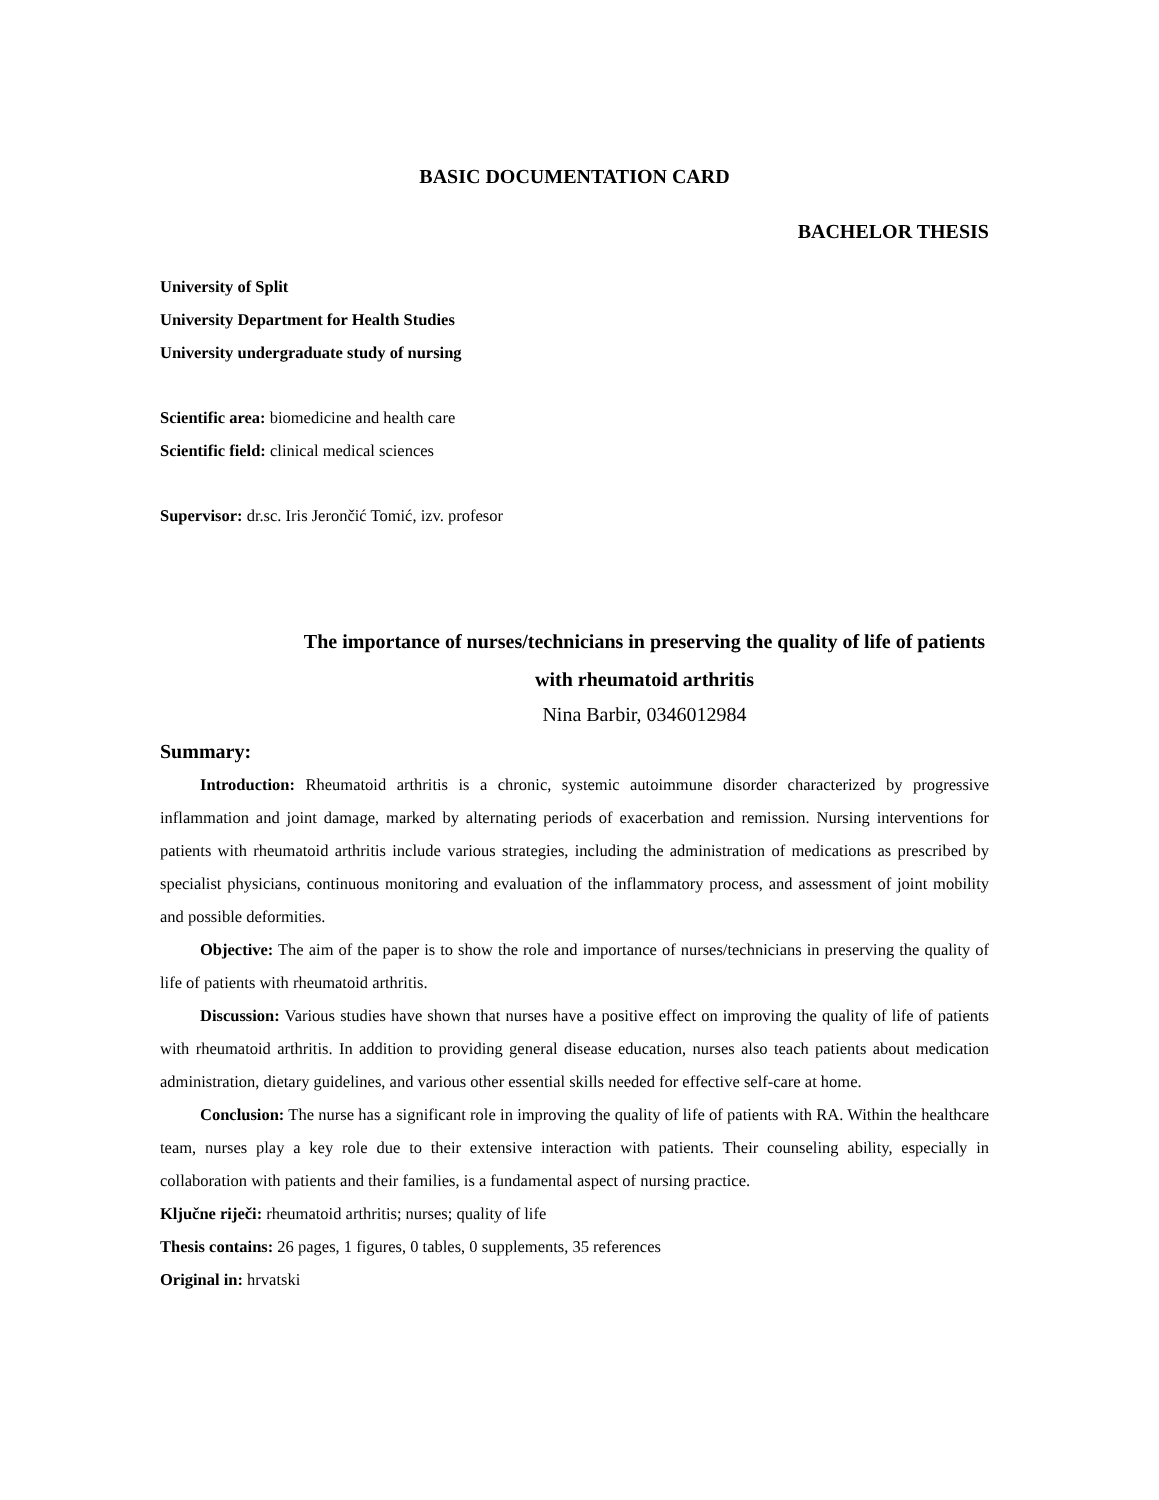BASIC DOCUMENTATION CARD
BACHELOR THESIS
University of Split
University Department for Health Studies
University undergraduate study of nursing
Scientific area: biomedicine and health care
Scientific field: clinical medical sciences
Supervisor: dr.sc. Iris Jerončić Tomić, izv. profesor
The importance of nurses/technicians in preserving the quality of life of patients with rheumatoid arthritis
Nina Barbir, 0346012984
Summary:
Introduction: Rheumatoid arthritis is a chronic, systemic autoimmune disorder characterized by progressive inflammation and joint damage, marked by alternating periods of exacerbation and remission. Nursing interventions for patients with rheumatoid arthritis include various strategies, including the administration of medications as prescribed by specialist physicians, continuous monitoring and evaluation of the inflammatory process, and assessment of joint mobility and possible deformities.
Objective: The aim of the paper is to show the role and importance of nurses/technicians in preserving the quality of life of patients with rheumatoid arthritis.
Discussion: Various studies have shown that nurses have a positive effect on improving the quality of life of patients with rheumatoid arthritis. In addition to providing general disease education, nurses also teach patients about medication administration, dietary guidelines, and various other essential skills needed for effective self-care at home.
Conclusion: The nurse has a significant role in improving the quality of life of patients with RA. Within the healthcare team, nurses play a key role due to their extensive interaction with patients. Their counseling ability, especially in collaboration with patients and their families, is a fundamental aspect of nursing practice.
Ključne riječi: rheumatoid arthritis; nurses; quality of life
Thesis contains: 26 pages, 1 figures, 0 tables, 0 supplements, 35 references
Original in: hrvatski